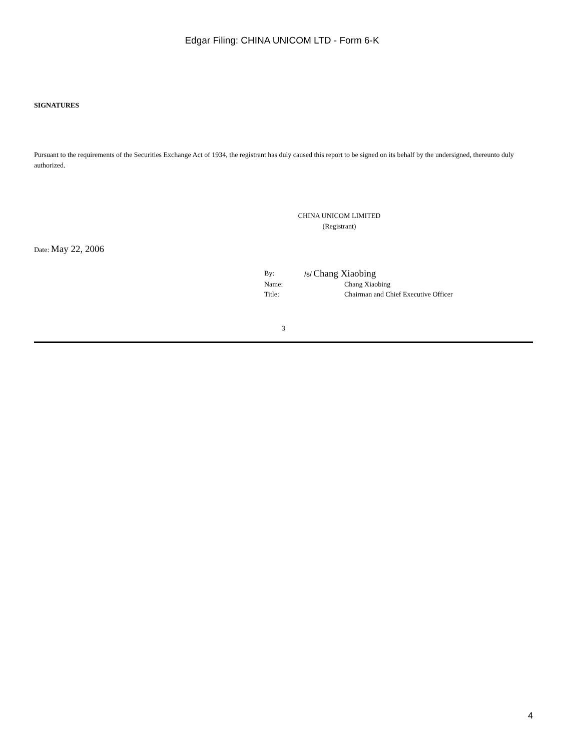Edgar Filing: CHINA UNICOM LTD - Form 6-K
SIGNATURES
Pursuant to the requirements of the Securities Exchange Act of 1934, the registrant has duly caused this report to be signed on its behalf by the undersigned, thereunto duly authorized.
CHINA UNICOM LIMITED
(Registrant)
Date: May 22, 2006
By: /s/ Chang Xiaobing
Name: Chang Xiaobing
Title: Chairman and Chief Executive Officer
3
4